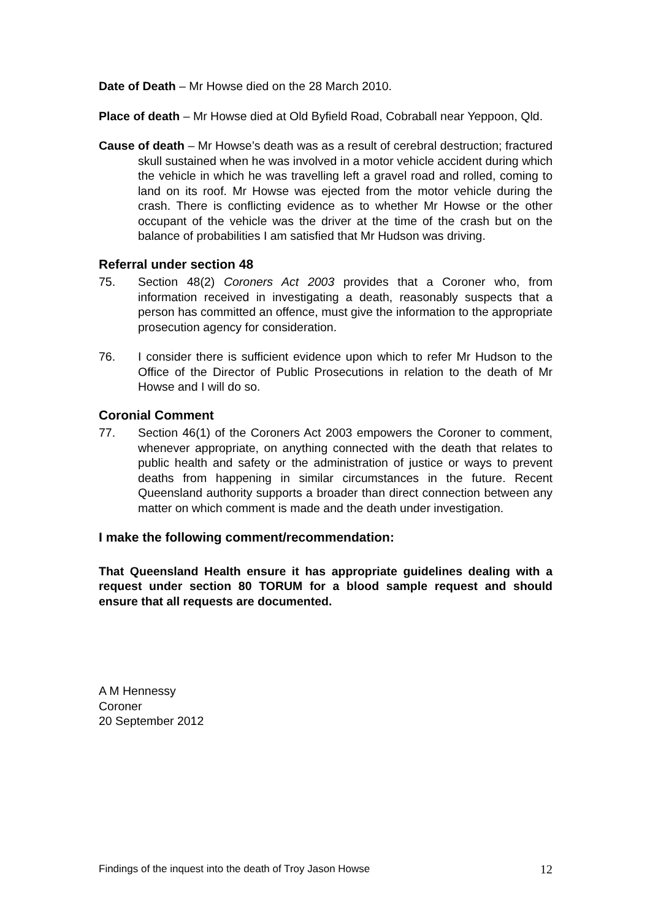Date of Death – Mr Howse died on the 28 March 2010.
Place of death – Mr Howse died at Old Byfield Road, Cobraball near Yeppoon, Qld.
Cause of death – Mr Howse’s death was as a result of cerebral destruction; fractured skull sustained when he was involved in a motor vehicle accident during which the vehicle in which he was travelling left a gravel road and rolled, coming to land on its roof. Mr Howse was ejected from the motor vehicle during the crash. There is conflicting evidence as to whether Mr Howse or the other occupant of the vehicle was the driver at the time of the crash but on the balance of probabilities I am satisfied that Mr Hudson was driving.
Referral under section 48
75. Section 48(2) Coroners Act 2003 provides that a Coroner who, from information received in investigating a death, reasonably suspects that a person has committed an offence, must give the information to the appropriate prosecution agency for consideration.
76. I consider there is sufficient evidence upon which to refer Mr Hudson to the Office of the Director of Public Prosecutions in relation to the death of Mr Howse and I will do so.
Coronial Comment
77. Section 46(1) of the Coroners Act 2003 empowers the Coroner to comment, whenever appropriate, on anything connected with the death that relates to public health and safety or the administration of justice or ways to prevent deaths from happening in similar circumstances in the future. Recent Queensland authority supports a broader than direct connection between any matter on which comment is made and the death under investigation.
I make the following comment/recommendation:
That Queensland Health ensure it has appropriate guidelines dealing with a request under section 80 TORUM for a blood sample request and should ensure that all requests are documented.
A M Hennessy
Coroner
20 September 2012
Findings of the inquest into the death of Troy Jason Howse 12